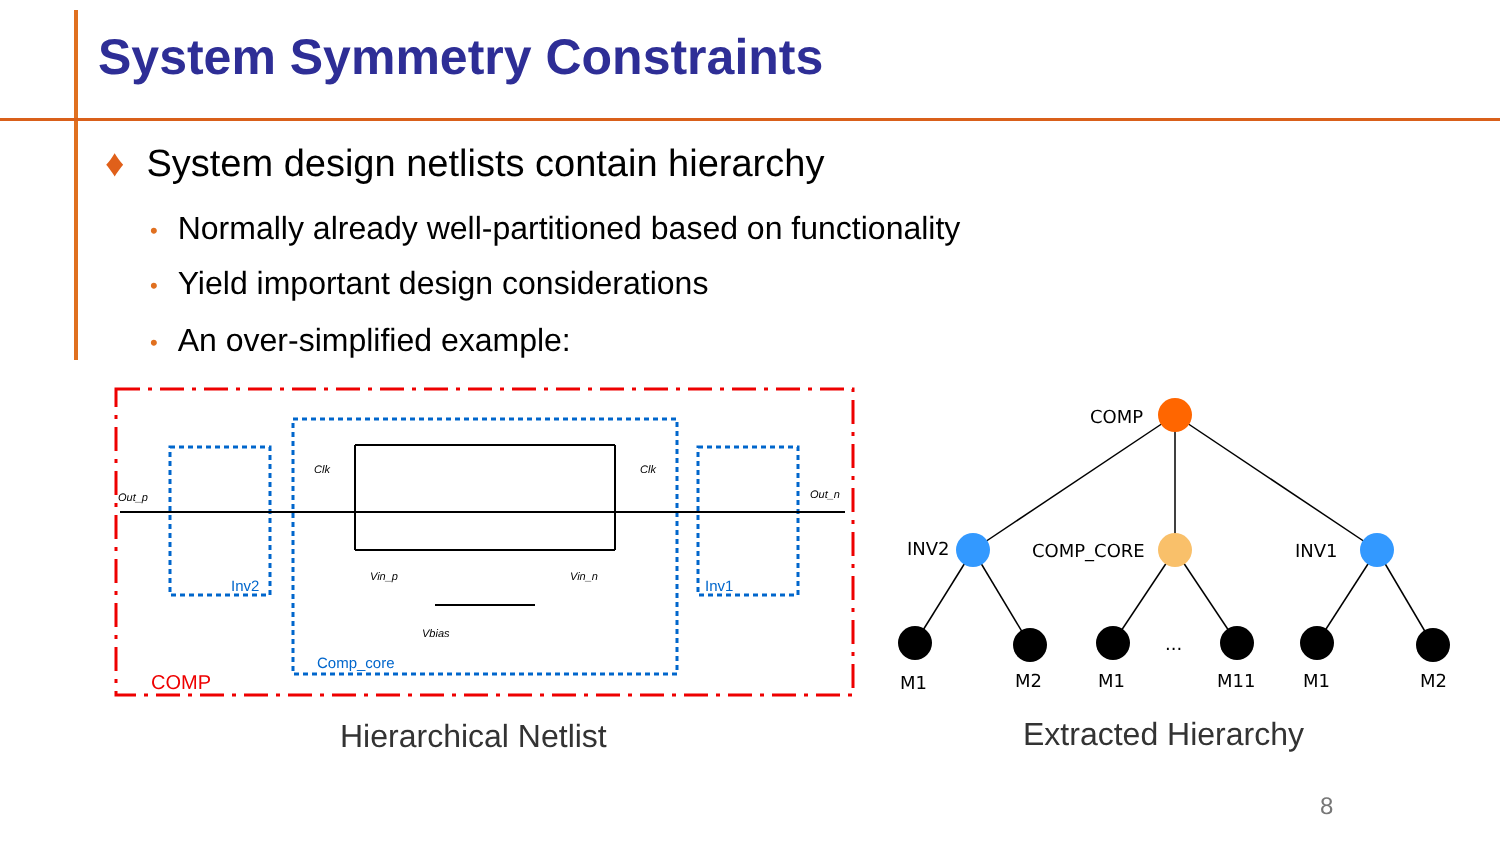System Symmetry Constraints
♦ System design netlists contain hierarchy
• Normally already well-partitioned based on functionality
• Yield important design considerations
• An over-simplified example:
Out_p
Out_n
Clk
Clk
Vin_p
Vin_n
Vbias
Inv2
Inv1
Comp_core
COMP
COMP
INV2
COMP_CORE
INV1
...
M1
M2
M1
M11
M1
M2
Hierarchical Netlist Extracted Hierarchy
8